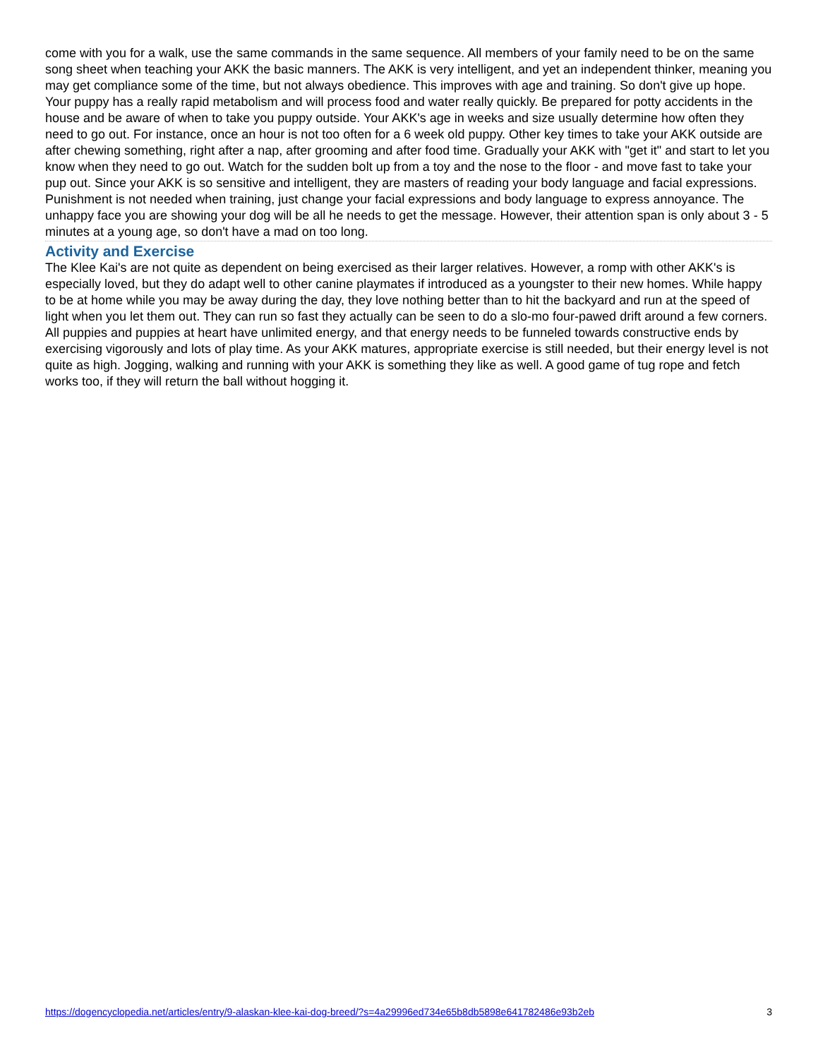come with you for a walk, use the same commands in the same sequence. All members of your family need to be on the same song sheet when teaching your AKK the basic manners. The AKK is very intelligent, and yet an independent thinker, meaning you may get compliance some of the time, but not always obedience. This improves with age and training. So don't give up hope. Your puppy has a really rapid metabolism and will process food and water really quickly. Be prepared for potty accidents in the house and be aware of when to take you puppy outside. Your AKK's age in weeks and size usually determine how often they need to go out. For instance, once an hour is not too often for a 6 week old puppy. Other key times to take your AKK outside are after chewing something, right after a nap, after grooming and after food time. Gradually your AKK with "get it" and start to let you know when they need to go out. Watch for the sudden bolt up from a toy and the nose to the floor - and move fast to take your pup out. Since your AKK is so sensitive and intelligent, they are masters of reading your body language and facial expressions. Punishment is not needed when training, just change your facial expressions and body language to express annoyance. The unhappy face you are showing your dog will be all he needs to get the message. However, their attention span is only about 3 - 5 minutes at a young age, so don't have a mad on too long.
Activity and Exercise
The Klee Kai's are not quite as dependent on being exercised as their larger relatives. However, a romp with other AKK's is especially loved, but they do adapt well to other canine playmates if introduced as a youngster to their new homes. While happy to be at home while you may be away during the day, they love nothing better than to hit the backyard and run at the speed of light when you let them out. They can run so fast they actually can be seen to do a slo-mo four-pawed drift around a few corners. All puppies and puppies at heart have unlimited energy, and that energy needs to be funneled towards constructive ends by exercising vigorously and lots of play time. As your AKK matures, appropriate exercise is still needed, but their energy level is not quite as high. Jogging, walking and running with your AKK is something they like as well. A good game of tug rope and fetch works too, if they will return the ball without hogging it.
https://dogencyclopedia.net/articles/entry/9-alaskan-klee-kai-dog-breed/?s=4a29996ed734e65b8db5898e641782486e93b2eb 3